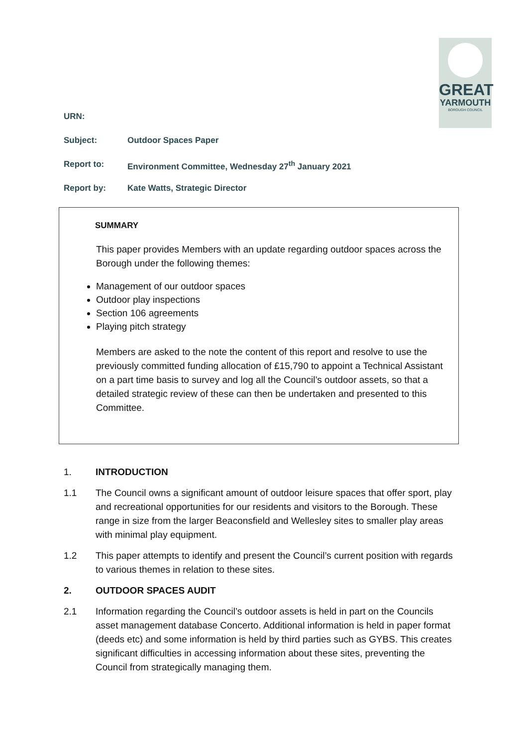GREAT
YARMOUTH
BOROUGH COUNCIL
URN:
Subject: Outdoor Spaces Paper
Report to: Environment Committee, Wednesday 27<sup>th</sup> January 2021
Report by: Kate Watts, Strategic Director
SUMMARY
This paper provides Members with an update regarding outdoor spaces across the Borough under the following themes:
Management of our outdoor spaces
Outdoor play inspections
Section 106 agreements
Playing pitch strategy
Members are asked to the note the content of this report and resolve to use the previously committed funding allocation of £15,790 to appoint a Technical Assistant on a part time basis to survey and log all the Council’s outdoor assets, so that a detailed strategic review of these can then be undertaken and presented to this Committee.
1. INTRODUCTION
1.1 The Council owns a significant amount of outdoor leisure spaces that offer sport, play and recreational opportunities for our residents and visitors to the Borough. These range in size from the larger Beaconsfield and Wellesley sites to smaller play areas with minimal play equipment.
1.2 This paper attempts to identify and present the Council’s current position with regards to various themes in relation to these sites.
2. OUTDOOR SPACES AUDIT
2.1 Information regarding the Council’s outdoor assets is held in part on the Councils asset management database Concerto. Additional information is held in paper format (deeds etc) and some information is held by third parties such as GYBS. This creates significant difficulties in accessing information about these sites, preventing the Council from strategically managing them.